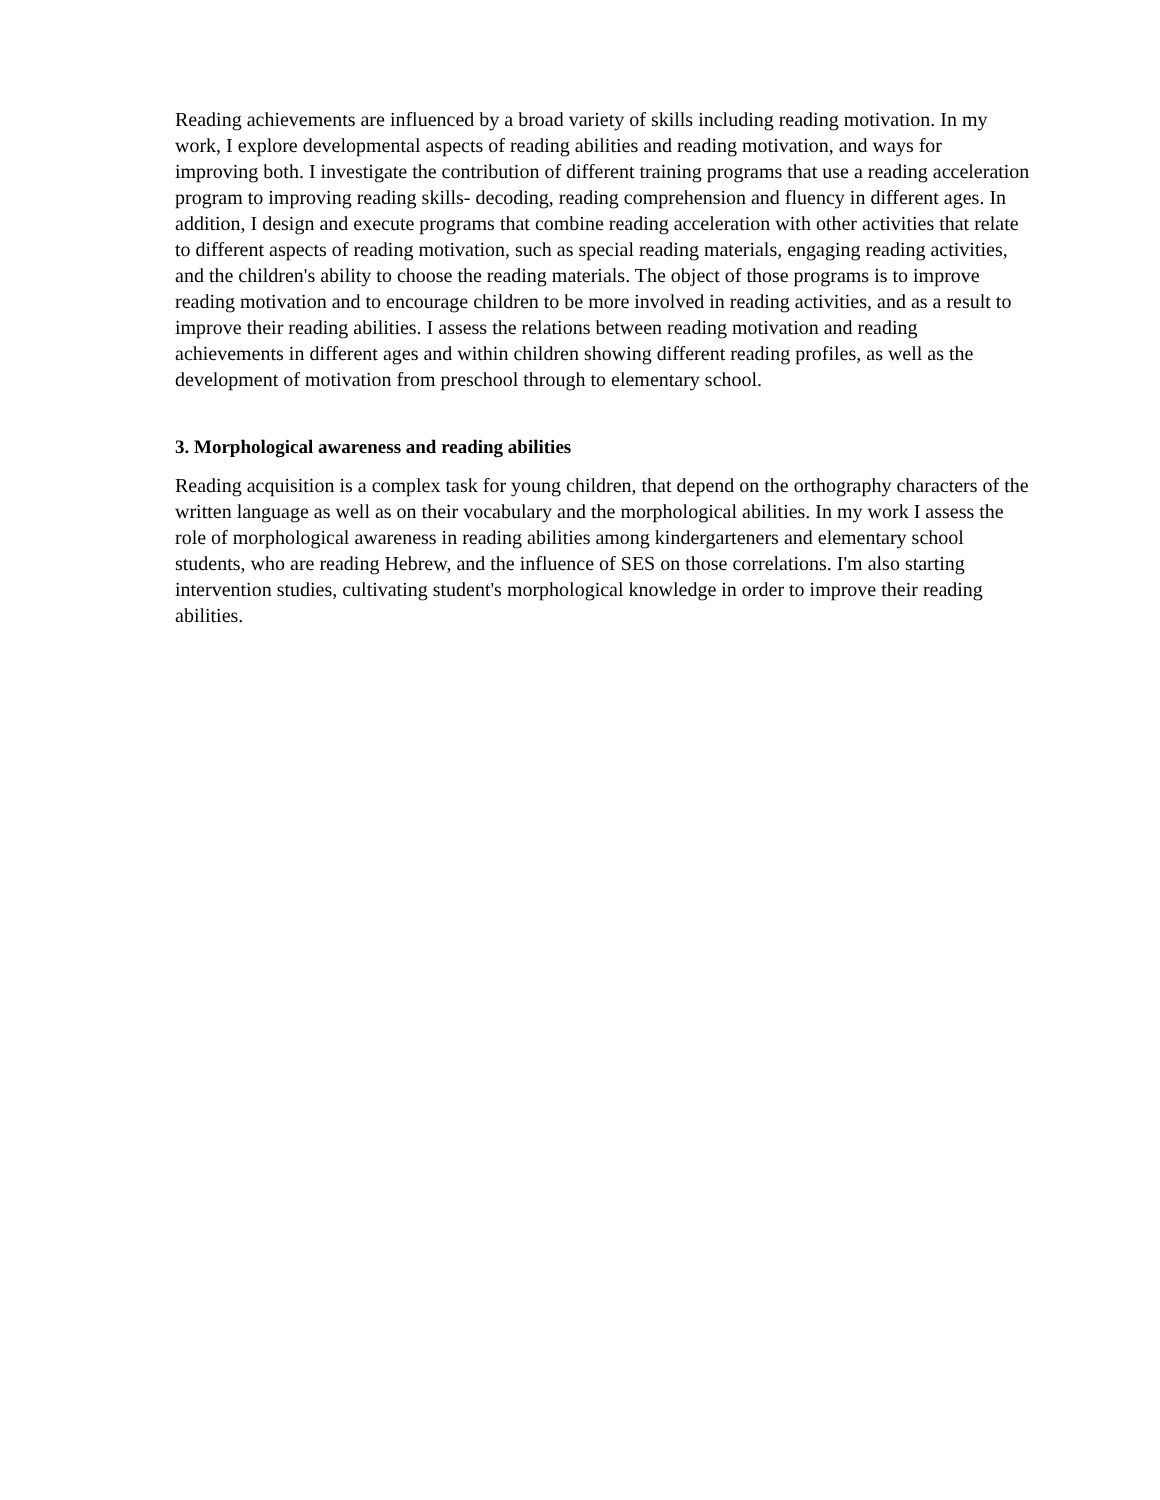Reading achievements are influenced by a broad variety of skills including reading motivation. In my work, I explore developmental aspects of reading abilities and reading motivation, and ways for improving both. I investigate the contribution of different training programs that use a reading acceleration program to improving reading skills- decoding, reading comprehension and fluency in different ages. In addition, I design and execute programs that combine reading acceleration with other activities that relate to different aspects of reading motivation, such as special reading materials, engaging reading activities, and the children's ability to choose the reading materials. The object of those programs is to improve reading motivation and to encourage children to be more involved in reading activities, and as a result to improve their reading abilities. I assess the relations between reading motivation and reading achievements in different ages and within children showing different reading profiles, as well as the development of motivation from preschool through to elementary school.
3. Morphological awareness and reading abilities
Reading acquisition is a complex task for young children, that depend on the orthography characters of the written language as well as on their vocabulary and the morphological abilities. In my work I assess the role of morphological awareness in reading abilities among kindergarteners and elementary school students, who are reading Hebrew, and the influence of SES on those correlations. I'm also starting intervention studies, cultivating student's morphological knowledge in order to improve their reading abilities.